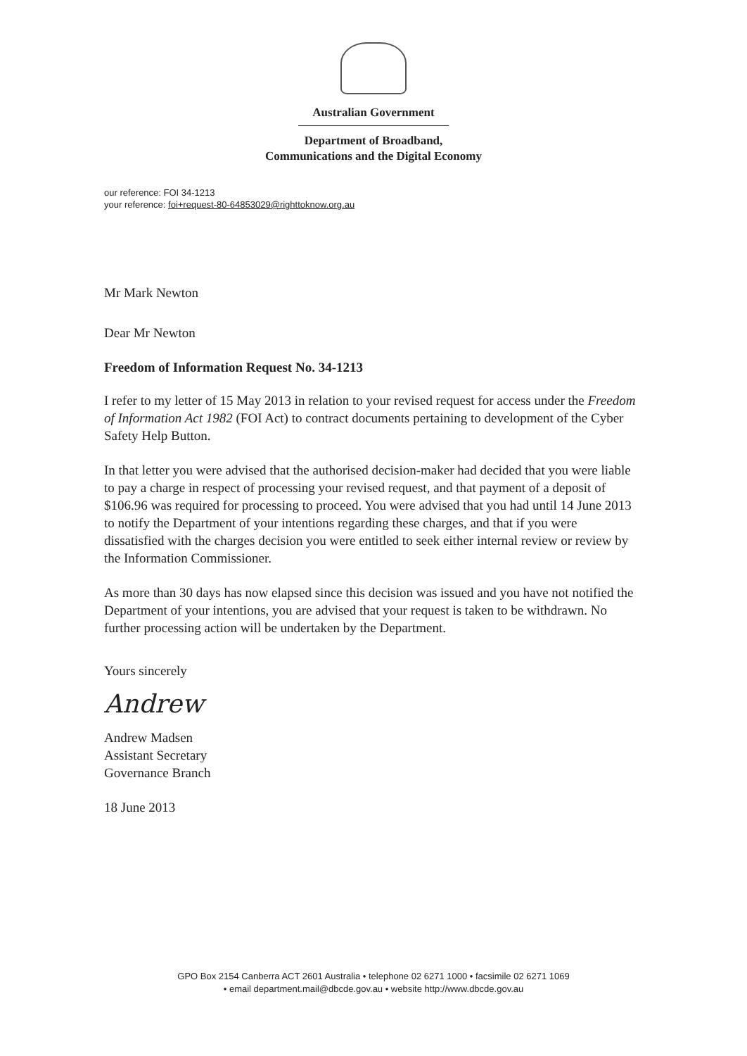Australian Government
Department of Broadband,
Communications and the Digital Economy
our reference: FOI 34-1213
your reference: foi+request-80-64853029@righttoknow.org.au
Mr Mark Newton
Dear Mr Newton
Freedom of Information Request No. 34-1213
I refer to my letter of 15 May 2013 in relation to your revised request for access under the Freedom of Information Act 1982 (FOI Act) to contract documents pertaining to development of the Cyber Safety Help Button.
In that letter you were advised that the authorised decision-maker had decided that you were liable to pay a charge in respect of processing your revised request, and that payment of a deposit of $106.96 was required for processing to proceed. You were advised that you had until 14 June 2013 to notify the Department of your intentions regarding these charges, and that if you were dissatisfied with the charges decision you were entitled to seek either internal review or review by the Information Commissioner.
As more than 30 days has now elapsed since this decision was issued and you have not notified the Department of your intentions, you are advised that your request is taken to be withdrawn. No further processing action will be undertaken by the Department.
Yours sincerely
Andrew
Andrew Madsen
Assistant Secretary
Governance Branch
18 June 2013
GPO Box 2154 Canberra ACT 2601 Australia • telephone 02 6271 1000 • facsimile 02 6271 1069
• email department.mail@dbcde.gov.au • website http://www.dbcde.gov.au